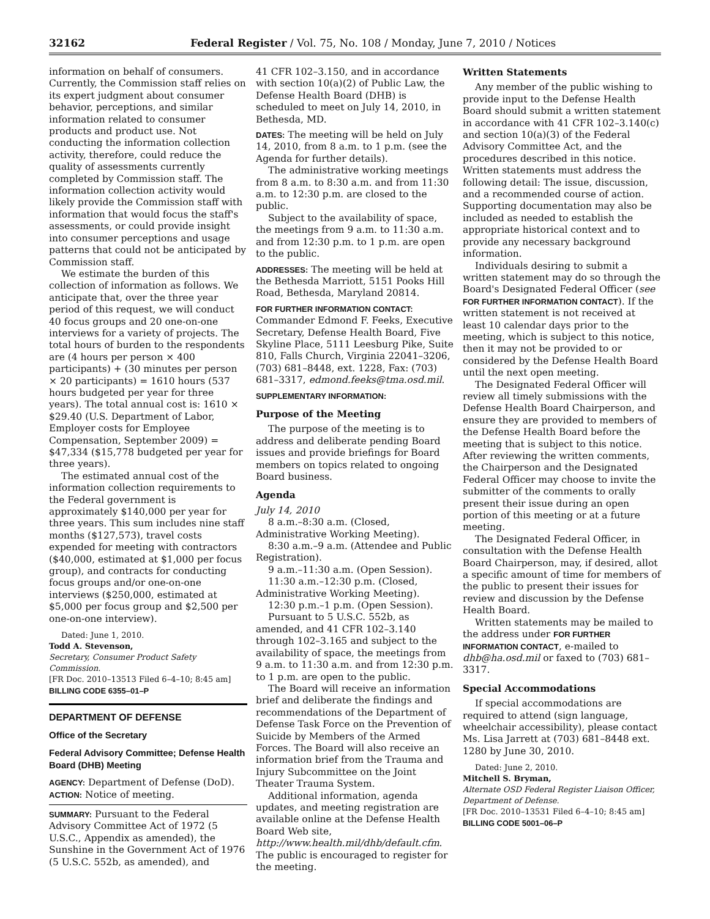32162 Federal Register / Vol. 75, No. 108 / Monday, June 7, 2010 / Notices
information on behalf of consumers. Currently, the Commission staff relies on its expert judgment about consumer behavior, perceptions, and similar information related to consumer products and product use. Not conducting the information collection activity, therefore, could reduce the quality of assessments currently completed by Commission staff. The information collection activity would likely provide the Commission staff with information that would focus the staff's assessments, or could provide insight into consumer perceptions and usage patterns that could not be anticipated by Commission staff.
We estimate the burden of this collection of information as follows. We anticipate that, over the three year period of this request, we will conduct 40 focus groups and 20 one-on-one interviews for a variety of projects. The total hours of burden to the respondents are (4 hours per person × 400 participants) + (30 minutes per person × 20 participants) = 1610 hours (537 hours budgeted per year for three years). The total annual cost is: 1610 × $29.40 (U.S. Department of Labor, Employer costs for Employee Compensation, September 2009) = $47,334 ($15,778 budgeted per year for three years).
The estimated annual cost of the information collection requirements to the Federal government is approximately $140,000 per year for three years. This sum includes nine staff months ($127,573), travel costs expended for meeting with contractors ($40,000, estimated at $1,000 per focus group), and contracts for conducting focus groups and/or one-on-one interviews ($250,000, estimated at $5,000 per focus group and $2,500 per one-on-one interview).
Dated: June 1, 2010.
Todd A. Stevenson,
Secretary, Consumer Product Safety Commission.
[FR Doc. 2010–13513 Filed 6–4–10; 8:45 am]
BILLING CODE 6355–01–P
DEPARTMENT OF DEFENSE
Office of the Secretary
Federal Advisory Committee; Defense Health Board (DHB) Meeting
AGENCY: Department of Defense (DoD).
ACTION: Notice of meeting.
SUMMARY: Pursuant to the Federal Advisory Committee Act of 1972 (5 U.S.C., Appendix as amended), the Sunshine in the Government Act of 1976 (5 U.S.C. 552b, as amended), and
41 CFR 102–3.150, and in accordance with section 10(a)(2) of Public Law, the Defense Health Board (DHB) is scheduled to meet on July 14, 2010, in Bethesda, MD.
DATES: The meeting will be held on July 14, 2010, from 8 a.m. to 1 p.m. (see the Agenda for further details).
The administrative working meetings from 8 a.m. to 8:30 a.m. and from 11:30 a.m. to 12:30 p.m. are closed to the public.
Subject to the availability of space, the meetings from 9 a.m. to 11:30 a.m. and from 12:30 p.m. to 1 p.m. are open to the public.
ADDRESSES: The meeting will be held at the Bethesda Marriott, 5151 Pooks Hill Road, Bethesda, Maryland 20814.
FOR FURTHER INFORMATION CONTACT: Commander Edmond F. Feeks, Executive Secretary, Defense Health Board, Five Skyline Place, 5111 Leesburg Pike, Suite 810, Falls Church, Virginia 22041–3206, (703) 681–8448, ext. 1228, Fax: (703) 681–3317, edmond.feeks@tma.osd.mil.
SUPPLEMENTARY INFORMATION:
Purpose of the Meeting
The purpose of the meeting is to address and deliberate pending Board issues and provide briefings for Board members on topics related to ongoing Board business.
Agenda
July 14, 2010
8 a.m.–8:30 a.m. (Closed, Administrative Working Meeting).
8:30 a.m.–9 a.m. (Attendee and Public Registration).
9 a.m.–11:30 a.m. (Open Session).
11:30 a.m.–12:30 p.m. (Closed, Administrative Working Meeting).
12:30 p.m.–1 p.m. (Open Session).
Pursuant to 5 U.S.C. 552b, as amended, and 41 CFR 102–3.140 through 102–3.165 and subject to the availability of space, the meetings from 9 a.m. to 11:30 a.m. and from 12:30 p.m. to 1 p.m. are open to the public.
The Board will receive an information brief and deliberate the findings and recommendations of the Department of Defense Task Force on the Prevention of Suicide by Members of the Armed Forces. The Board will also receive an information brief from the Trauma and Injury Subcommittee on the Joint Theater Trauma System.
Additional information, agenda updates, and meeting registration are available online at the Defense Health Board Web site, http://www.health.mil/dhb/default.cfm. The public is encouraged to register for the meeting.
Written Statements
Any member of the public wishing to provide input to the Defense Health Board should submit a written statement in accordance with 41 CFR 102–3.140(c) and section 10(a)(3) of the Federal Advisory Committee Act, and the procedures described in this notice. Written statements must address the following detail: The issue, discussion, and a recommended course of action. Supporting documentation may also be included as needed to establish the appropriate historical context and to provide any necessary background information.
Individuals desiring to submit a written statement may do so through the Board's Designated Federal Officer (see FOR FURTHER INFORMATION CONTACT). If the written statement is not received at least 10 calendar days prior to the meeting, which is subject to this notice, then it may not be provided to or considered by the Defense Health Board until the next open meeting.
The Designated Federal Officer will review all timely submissions with the Defense Health Board Chairperson, and ensure they are provided to members of the Defense Health Board before the meeting that is subject to this notice. After reviewing the written comments, the Chairperson and the Designated Federal Officer may choose to invite the submitter of the comments to orally present their issue during an open portion of this meeting or at a future meeting.
The Designated Federal Officer, in consultation with the Defense Health Board Chairperson, may, if desired, allot a specific amount of time for members of the public to present their issues for review and discussion by the Defense Health Board.
Written statements may be mailed to the address under FOR FURTHER INFORMATION CONTACT, e-mailed to dhb@ha.osd.mil or faxed to (703) 681–3317.
Special Accommodations
If special accommodations are required to attend (sign language, wheelchair accessibility), please contact Ms. Lisa Jarrett at (703) 681–8448 ext. 1280 by June 30, 2010.
Dated: June 2, 2010.
Mitchell S. Bryman,
Alternate OSD Federal Register Liaison Officer, Department of Defense.
[FR Doc. 2010–13531 Filed 6–4–10; 8:45 am]
BILLING CODE 5001–06–P